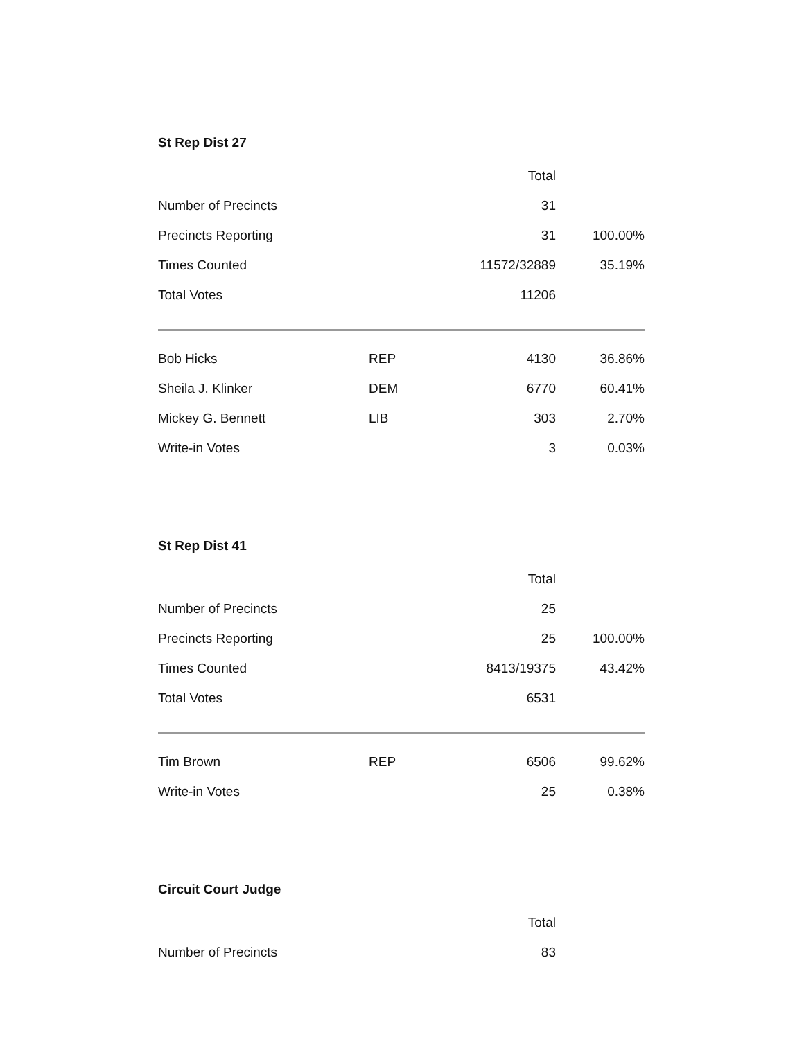St Rep Dist 27
| | | Total | |
| --- | --- | --- | --- |
| Number of Precincts | | 31 | |
| Precincts Reporting | | 31 | 100.00% |
| Times Counted | | 11572/32889 | 35.19% |
| Total Votes | | 11206 | |
| Bob Hicks | REP | 4130 | 36.86% |
| Sheila J. Klinker | DEM | 6770 | 60.41% |
| Mickey G. Bennett | LIB | 303 | 2.70% |
| Write-in Votes | | 3 | 0.03% |
St Rep Dist 41
| | | Total | |
| --- | --- | --- | --- |
| Number of Precincts | | 25 | |
| Precincts Reporting | | 25 | 100.00% |
| Times Counted | | 8413/19375 | 43.42% |
| Total Votes | | 6531 | |
| Tim Brown | REP | 6506 | 99.62% |
| Write-in Votes | | 25 | 0.38% |
Circuit Court Judge
| | | Total | |
| --- | --- | --- | --- |
| Number of Precincts | | 83 | |